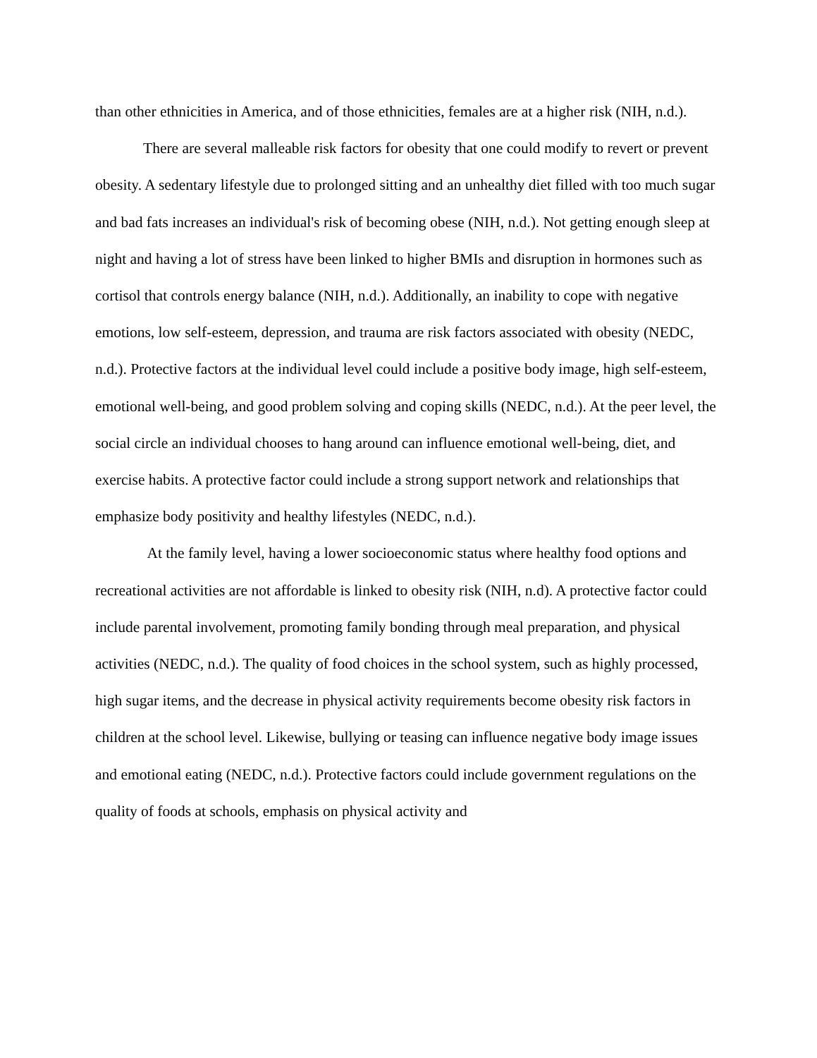than other ethnicities in America, and of those ethnicities, females are at a higher risk (NIH, n.d.).
There are several malleable risk factors for obesity that one could modify to revert or prevent obesity. A sedentary lifestyle due to prolonged sitting and an unhealthy diet filled with too much sugar and bad fats increases an individual's risk of becoming obese (NIH, n.d.). Not getting enough sleep at night and having a lot of stress have been linked to higher BMIs and disruption in hormones such as cortisol that controls energy balance (NIH, n.d.). Additionally, an inability to cope with negative emotions, low self-esteem, depression, and trauma are risk factors associated with obesity (NEDC, n.d.). Protective factors at the individual level could include a positive body image, high self-esteem, emotional well-being, and good problem solving and coping skills (NEDC, n.d.). At the peer level, the social circle an individual chooses to hang around can influence emotional well-being, diet, and exercise habits. A protective factor could include a strong support network and relationships that emphasize body positivity and healthy lifestyles (NEDC, n.d.).
At the family level, having a lower socioeconomic status where healthy food options and recreational activities are not affordable is linked to obesity risk (NIH, n.d). A protective factor could include parental involvement, promoting family bonding through meal preparation, and physical activities (NEDC, n.d.). The quality of food choices in the school system, such as highly processed, high sugar items, and the decrease in physical activity requirements become obesity risk factors in children at the school level. Likewise, bullying or teasing can influence negative body image issues and emotional eating (NEDC, n.d.). Protective factors could include government regulations on the quality of foods at schools, emphasis on physical activity and